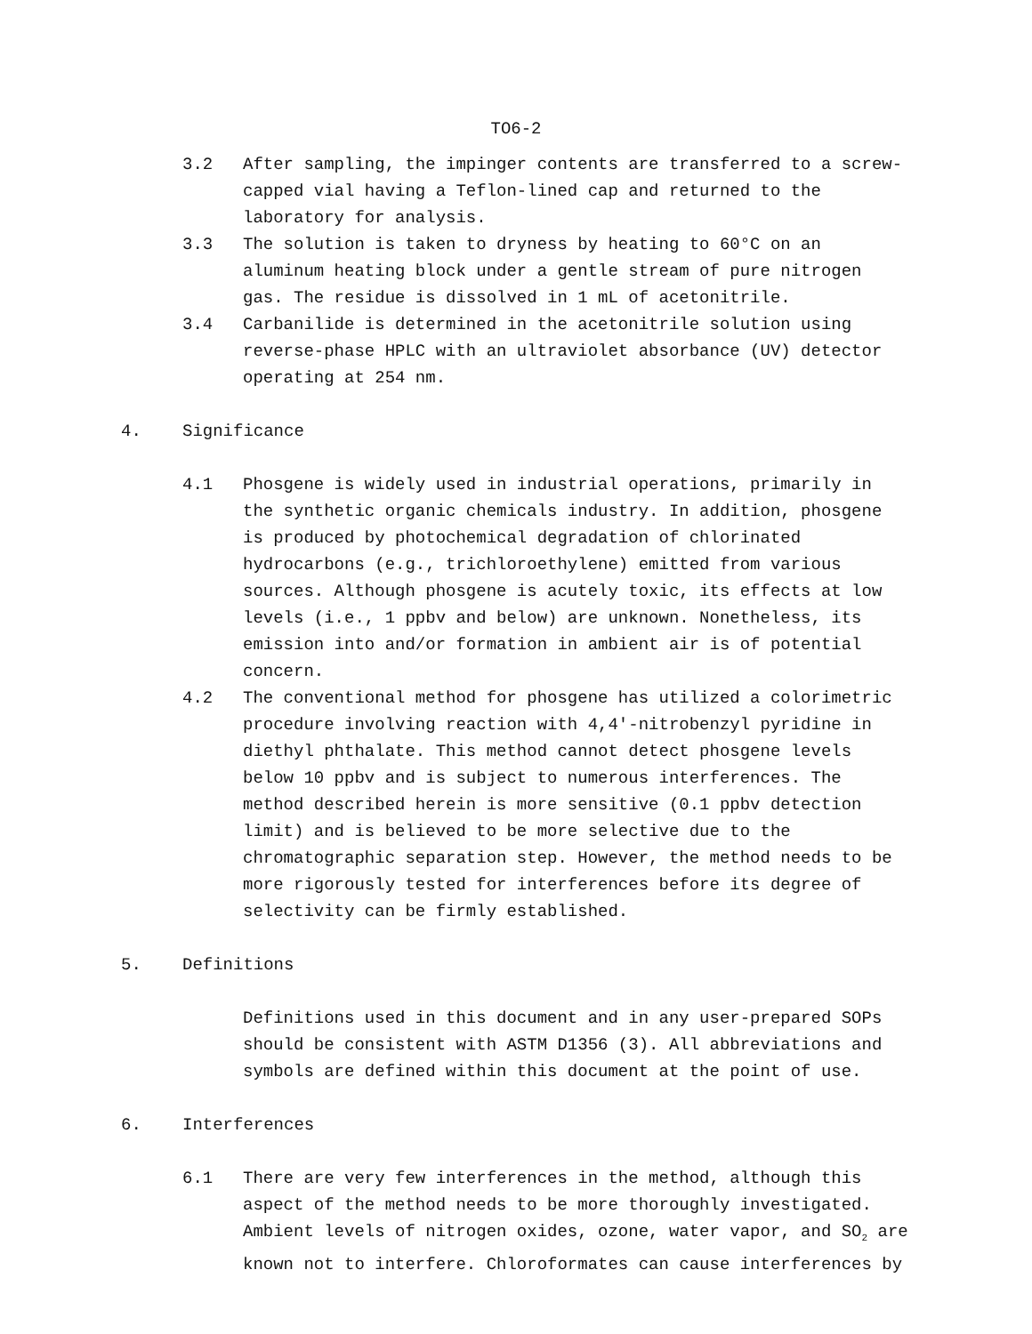TO6-2
3.2 After sampling, the impinger contents are transferred to a screw-capped vial having a Teflon-lined cap and returned to the laboratory for analysis.
3.3 The solution is taken to dryness by heating to 60°C on an aluminum heating block under a gentle stream of pure nitrogen gas. The residue is dissolved in 1 mL of acetonitrile.
3.4 Carbanilide is determined in the acetonitrile solution using reverse-phase HPLC with an ultraviolet absorbance (UV) detector operating at 254 nm.
4. Significance
4.1 Phosgene is widely used in industrial operations, primarily in the synthetic organic chemicals industry. In addition, phosgene is produced by photochemical degradation of chlorinated hydrocarbons (e.g., trichloroethylene) emitted from various sources. Although phosgene is acutely toxic, its effects at low levels (i.e., 1 ppbv and below) are unknown. Nonetheless, its emission into and/or formation in ambient air is of potential concern.
4.2 The conventional method for phosgene has utilized a colorimetric procedure involving reaction with 4,4'-nitrobenzyl pyridine in diethyl phthalate. This method cannot detect phosgene levels below 10 ppbv and is subject to numerous interferences. The method described herein is more sensitive (0.1 ppbv detection limit) and is believed to be more selective due to the chromatographic separation step. However, the method needs to be more rigorously tested for interferences before its degree of selectivity can be firmly established.
5. Definitions
Definitions used in this document and in any user-prepared SOPs should be consistent with ASTM D1356 (3). All abbreviations and symbols are defined within this document at the point of use.
6. Interferences
6.1 There are very few interferences in the method, although this aspect of the method needs to be more thoroughly investigated. Ambient levels of nitrogen oxides, ozone, water vapor, and SO<sub>2</sub> are known not to interfere. Chloroformates can cause interferences by